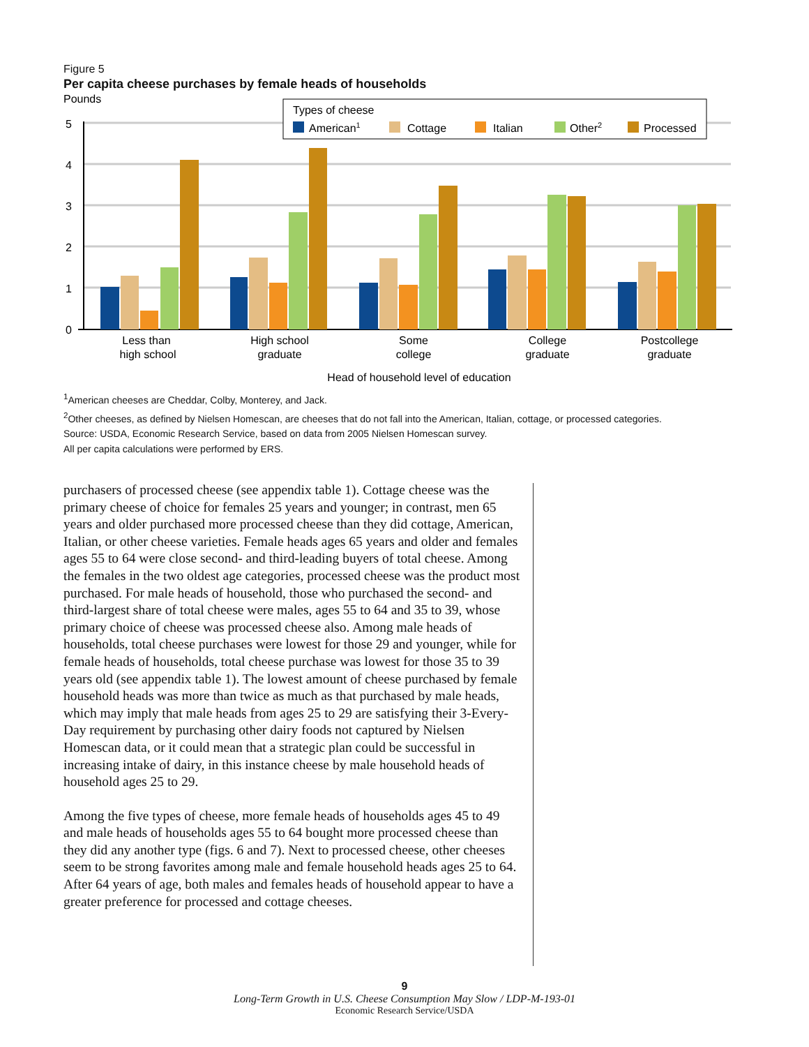Figure 5
Per capita cheese purchases by female heads of households
Pounds
5
4
3
2
1
0
Types of cheese
American1
Cottage
Italian
Other2
Processed
Less than
high school
High school
graduate
Some
college
College
graduate
Postcollege
graduate
Head of household level of education
<sup>1</sup> American cheeses are Cheddar, Colby, Monterey, and Jack.
<sup>2</sup> Other cheeses, as defined by Nielsen Homescan, are cheeses that do not fall into the American, Italian, cottage, or processed categories.
Source: USDA, Economic Research Service, based on data from 2005 Nielsen Homescan survey.
All per capita calculations were performed by ERS.
purchasers of processed cheese (see appendix table 1). Cottage cheese was the primary cheese of choice for females 25 years and younger; in contrast, men 65 years and older purchased more processed cheese than they did cottage, American, Italian, or other cheese varieties. Female heads ages 65 years and older and females ages 55 to 64 were close second- and third-leading buyers of total cheese. Among the females in the two oldest age categories, processed cheese was the product most purchased. For male heads of household, those who purchased the second- and third-largest share of total cheese were males, ages 55 to 64 and 35 to 39, whose primary choice of cheese was processed cheese also. Among male heads of households, total cheese purchases were lowest for those 29 and younger, while for female heads of households, total cheese purchase was lowest for those 35 to 39 years old (see appendix table 1). The lowest amount of cheese purchased by female household heads was more than twice as much as that purchased by male heads, which may imply that male heads from ages 25 to 29 are satisfying their 3-Every-Day requirement by purchasing other dairy foods not captured by Nielsen Homescan data, or it could mean that a strategic plan could be successful in increasing intake of dairy, in this instance cheese by male household heads of household ages 25 to 29.
Among the five types of cheese, more female heads of households ages 45 to 49 and male heads of households ages 55 to 64 bought more processed cheese than they did any another type (figs. 6 and 7). Next to processed cheese, other cheeses seem to be strong favorites among male and female household heads ages 25 to 64. After 64 years of age, both males and females heads of household appear to have a greater preference for processed and cottage cheeses.
9
Long-Term Growth in U.S. Cheese Consumption May Slow / LDP-M-193-01
Economic Research Service/USDA